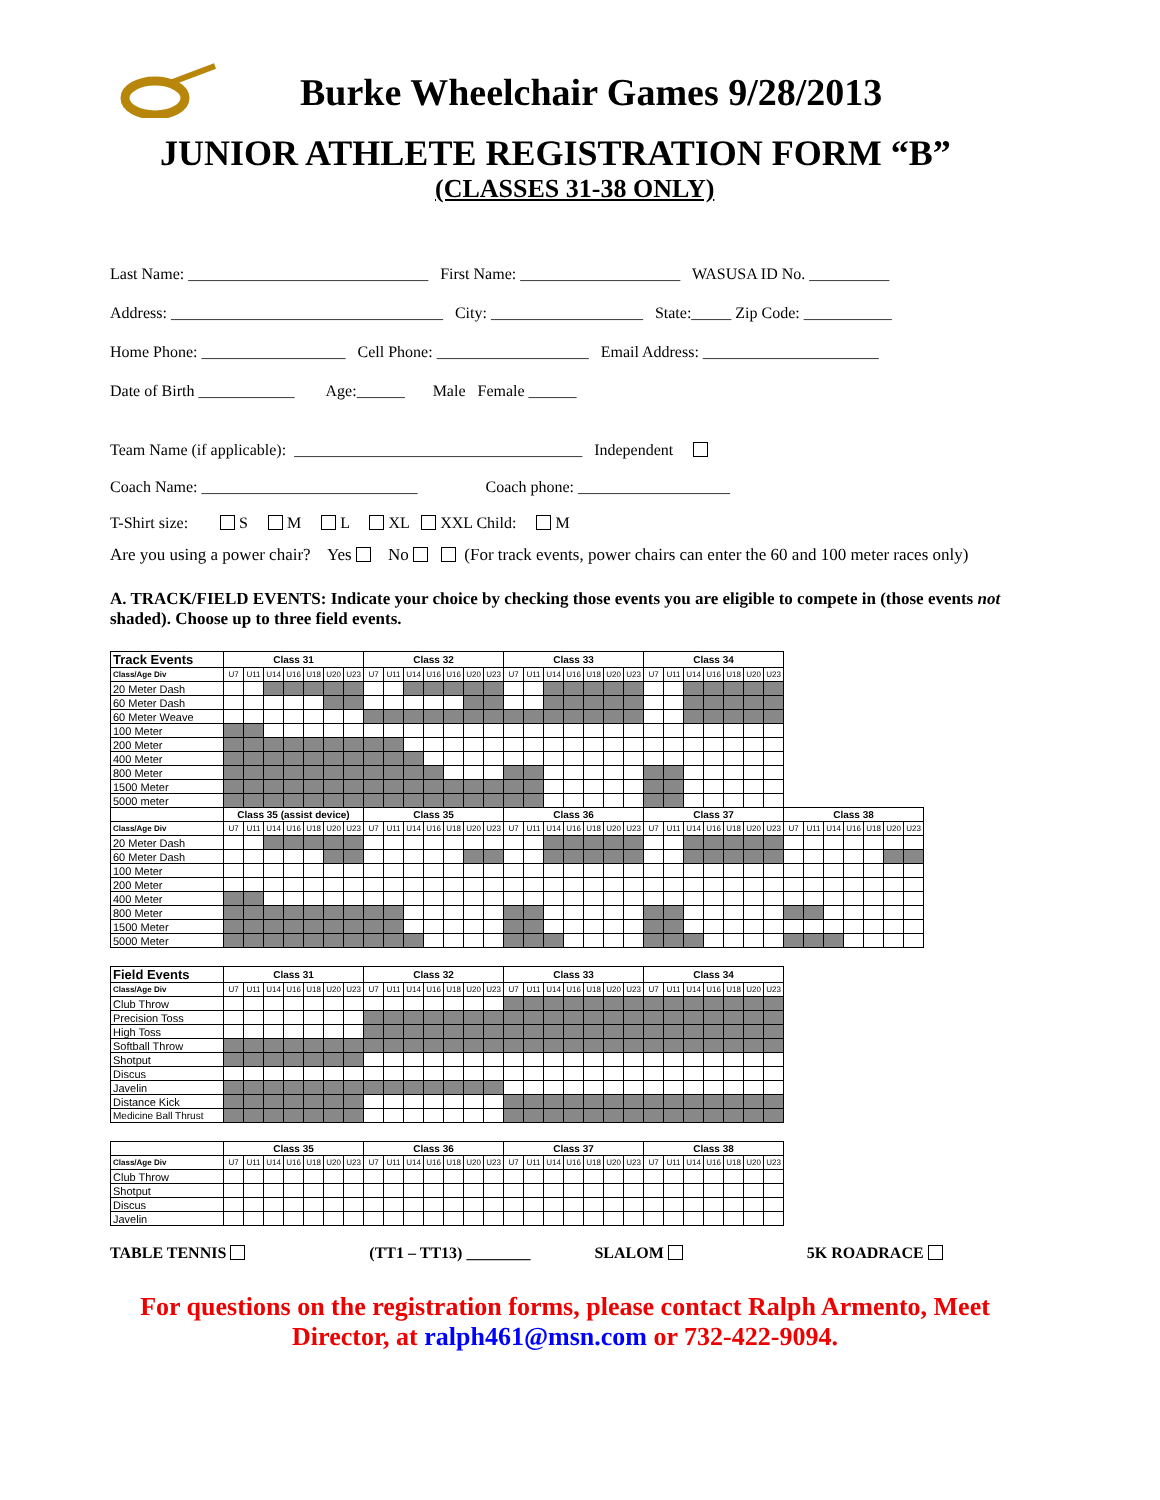Burke Wheelchair Games 9/28/2013
JUNIOR ATHLETE REGISTRATION FORM “B”
(CLASSES 31-38 ONLY)
Last Name: ______________________________ First Name: ____________________ WASUSA ID No. __________
Address: __________________________________ City: ___________________ State:_____ Zip Code: ___________
Home Phone: __________________ Cell Phone: ___________________ Email Address: ______________________
Date of Birth ____________ Age:______ Male Female ______
Team Name (if applicable): ____________________________________ Independent
Coach Name: ___________________________ Coach phone: ___________________
T-Shirt size: S M L XL XXL Child: M
Are you using a power chair? Yes No (For track events, power chairs can enter the 60 and 100 meter races only)
A. TRACK/FIELD EVENTS: Indicate your choice by checking those events you are eligible to compete in (those events not shaded). Choose up to three field events.
| Track Events | Class 31 | | | | | | | Class 32 | | | | | | | Class 33 | | | | | | | Class 34 | | | | | | | | | | | | | |
| --- | --- | --- | --- | --- | --- | --- | --- | --- | --- | --- | --- | --- | --- | --- | --- | --- | --- | --- | --- | --- | --- | --- | --- | --- | --- | --- | --- | --- | --- | --- | --- | --- | --- | --- | --- |
| Class/Age Div | U7 | U11 | U14 | U16 | U18 | U20 | U23 | U7 | U11 | U14 | U16 | U16 | U20 | U23 | U7 | U11 | U14 | U16 | U18 | U20 | U23 | U7 | U11 | U14 | U16 | U18 | U20 | U23 | | | | | | | |
| 20 Meter Dash | | | | | | | | | | | | | | | | | | | | | | | | | | | | | | | | | | | |
| 60 Meter Dash | | | | | | | | | | | | | | | | | | | | | | | | | | | | | | | | | | | |
| 60 Meter Weave | | | | | | | | | | | | | | | | | | | | | | | | | | | | | | | | | | | |
| 100 Meter | | | | | | | | | | | | | | | | | | | | | | | | | | | | | | | | | | | |
| 200 Meter | | | | | | | | | | | | | | | | | | | | | | | | | | | | | | | | | | | |
| 400 Meter | | | | | | | | | | | | | | | | | | | | | | | | | | | | | | | | | | | |
| 800 Meter | | | | | | | | | | | | | | | | | | | | | | | | | | | | | | | | | | | |
| 1500 Meter | | | | | | | | | | | | | | | | | | | | | | | | | | | | | | | | | | | |
| 5000 meter | | | | | | | | | | | | | | | | | | | | | | | | | | | | | | | | | | | |
| | Class 35 (assist device) | | | | | | | Class 35 | | | | | | | Class 36 | | | | | | | Class 37 | | | | | | | Class 38 | | | | | | |
| Class/Age Div | U7 | U11 | U14 | U16 | U18 | U20 | U23 | U7 | U11 | U14 | U16 | U18 | U20 | U23 | U7 | U11 | U14 | U16 | U18 | U20 | U23 | U7 | U11 | U14 | U16 | U18 | U20 | U23 | U7 | U11 | U14 | U16 | U18 | U20 | U23 |
| 20 Meter Dash | | | | | | | | | | | | | | | | | | | | | | | | | | | | | | | | | | | |
| 60 Meter Dash | | | | | | | | | | | | | | | | | | | | | | | | | | | | | | | | | | | |
| 100 Meter | | | | | | | | | | | | | | | | | | | | | | | | | | | | | | | | | | | |
| 200 Meter | | | | | | | | | | | | | | | | | | | | | | | | | | | | | | | | | | | |
| 400 Meter | | | | | | | | | | | | | | | | | | | | | | | | | | | | | | | | | | | |
| 800 Meter | | | | | | | | | | | | | | | | | | | | | | | | | | | | | | | | | | | |
| 1500 Meter | | | | | | | | | | | | | | | | | | | | | | | | | | | | | | | | | | | |
| 5000 Meter | | | | | | | | | | | | | | | | | | | | | | | | | | | | | | | | | | | |
| Field Events | Class 31 | | | | | | | Class 32 | | | | | | | Class 33 | | | | | | | Class 34 | | | | | | |
| --- | --- | --- | --- | --- | --- | --- | --- | --- | --- | --- | --- | --- | --- | --- | --- | --- | --- | --- | --- | --- | --- | --- | --- | --- | --- | --- | --- | --- |
| Class/Age Div | U7 | U11 | U14 | U16 | U18 | U20 | U23 | U7 | U11 | U14 | U16 | U18 | U20 | U23 | U7 | U11 | U14 | U16 | U18 | U20 | U23 | U7 | U11 | U14 | U16 | U18 | U20 | U23 |
| Club Throw | | | | | | | | | | | | | | | | | | | | | | | | | | | | |
| Precision Toss | | | | | | | | | | | | | | | | | | | | | | | | | | | | |
| High Toss | | | | | | | | | | | | | | | | | | | | | | | | | | | | |
| Softball Throw | | | | | | | | | | | | | | | | | | | | | | | | | | | | |
| Shotput | | | | | | | | | | | | | | | | | | | | | | | | | | | | |
| Discus | | | | | | | | | | | | | | | | | | | | | | | | | | | | |
| Javelin | | | | | | | | | | | | | | | | | | | | | | | | | | | | |
| Distance Kick | | | | | | | | | | | | | | | | | | | | | | | | | | | | |
| Medicine Ball Thrust | | | | | | | | | | | | | | | | | | | | | | | | | | | | |
| | Class 35 | | | | | | | Class 36 | | | | | | | Class 37 | | | | | | | Class 38 | | | | | | |
| --- | --- | --- | --- | --- | --- | --- | --- | --- | --- | --- | --- | --- | --- | --- | --- | --- | --- | --- | --- | --- | --- | --- | --- | --- | --- | --- | --- | --- |
| Class/Age Div | U7 | U11 | U14 | U16 | U18 | U20 | U23 | U7 | U11 | U14 | U16 | U18 | U20 | U23 | U7 | U11 | U14 | U16 | U18 | U20 | U23 | U7 | U11 | U14 | U16 | U18 | U20 | U23 |
| Club Throw | | | | | | | | | | | | | | | | | | | | | | | | | | | | |
| Shotput | | | | | | | | | | | | | | | | | | | | | | | | | | | | |
| Discus | | | | | | | | | | | | | | | | | | | | | | | | | | | | |
| Javelin | | | | | | | | | | | | | | | | | | | | | | | | | | | | |
TABLE TENNIS (TT1 – TT13) ________ SLALOM 5K ROADRACE
For questions on the registration forms, please contact Ralph Armento, Meet Director, at ralph461@msn.com or 732-422-9094.